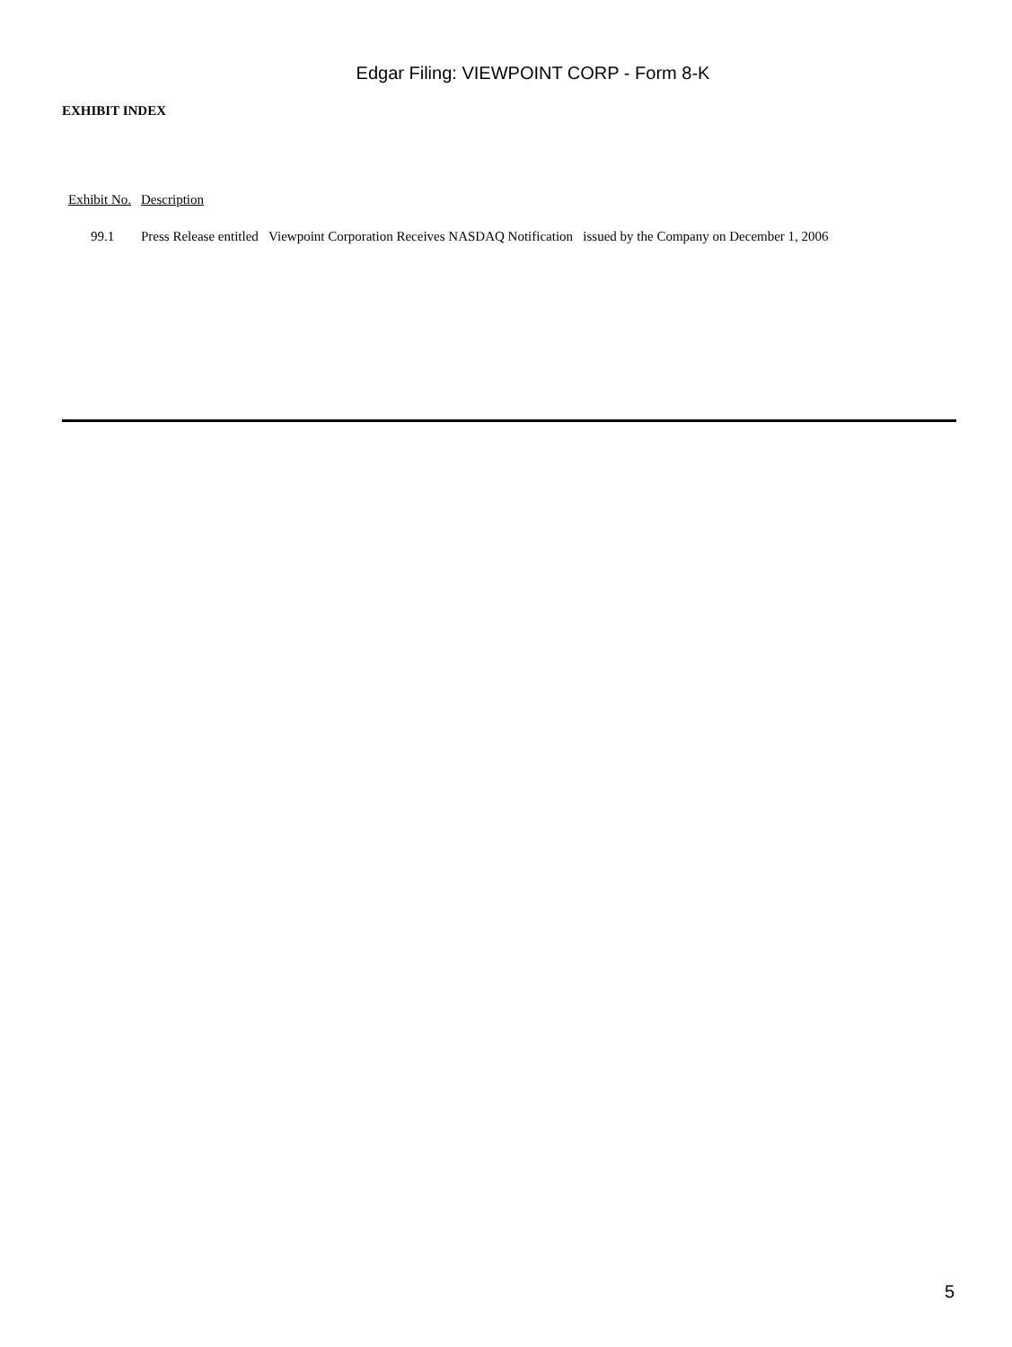Edgar Filing: VIEWPOINT CORP - Form 8-K
EXHIBIT INDEX
| Exhibit No. | Description |
| --- | --- |
| 99.1 | Press Release entitled Viewpoint Corporation Receives NASDAQ Notification issued by the Company on December 1, 2006 |
5